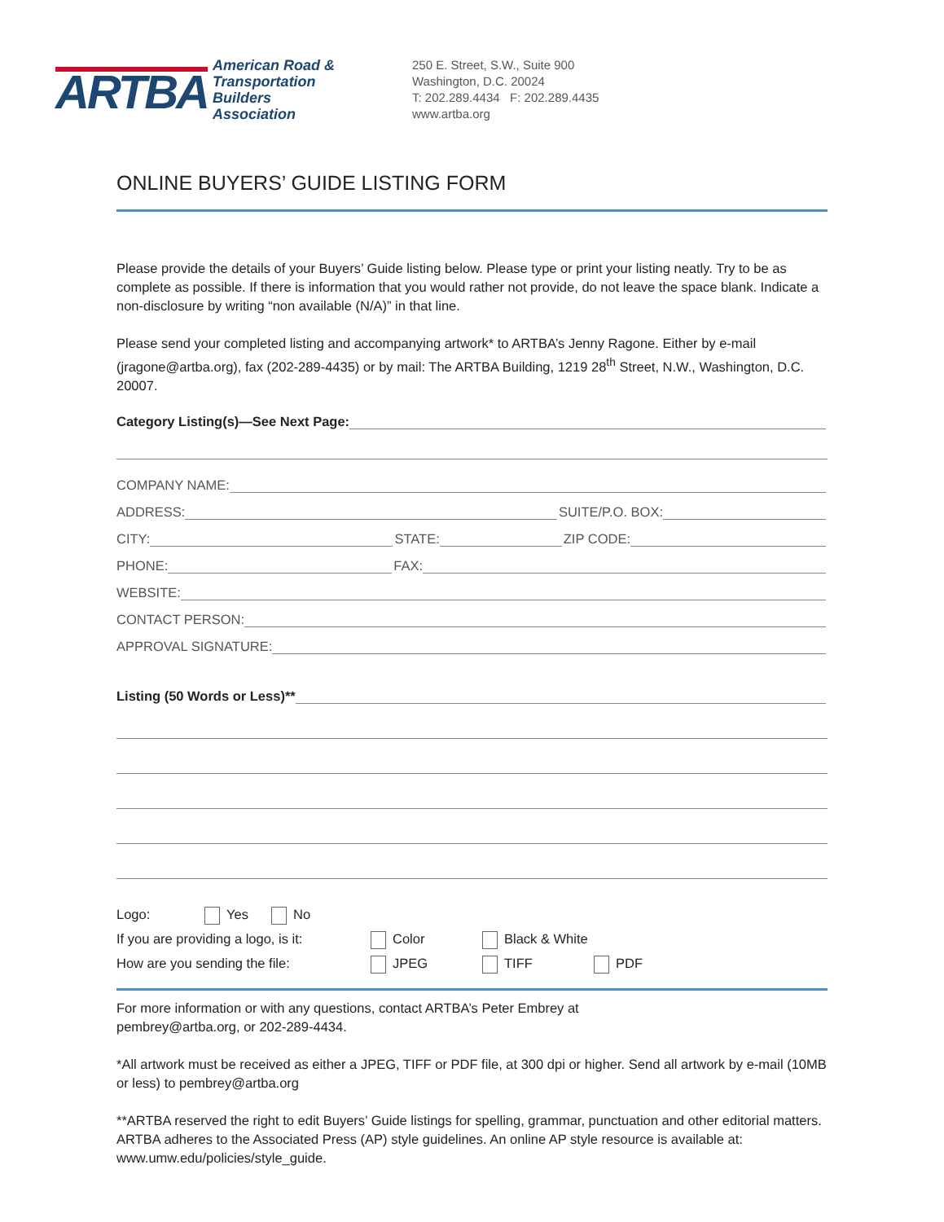ARTBA
American Road &
Transportation Builders
Association
250 E. Street, S.W., Suite 900
Washington, D.C. 20024
T: 202.289.4434 F: 202.289.4435
www.artba.org
ONLINE BUYERS’ GUIDE LISTING FORM
Please provide the details of your Buyers’ Guide listing below. Please type or print your listing neatly. Try to be as complete as possible. If there is information that you would rather not provide, do not leave the space blank. Indicate a non-disclosure by writing “non available (N/A)” in that line.
Please send your completed listing and accompanying artwork* to ARTBA’s Jenny Ragone. Either by e-mail (jragone@artba.org), fax (202-289-4435) or by mail: The ARTBA Building, 1219 28<sup>th</sup> Street, N.W., Washington, D.C. 20007.
Category Listing(s)—See Next Page:
COMPANY NAME:
ADDRESS: SUITE/P.O. BOX:
CITY: STATE: ZIP CODE:
PHONE: FAX:
WEBSITE:
CONTACT PERSON:
APPROVAL SIGNATURE:
Listing (50 Words or Less)**
Logo: Yes No
If you are providing a logo, is it: Color Black & White
How are you sending the file: JPEG TIFF PDF
For more information or with any questions, contact ARTBA’s Peter Embrey at
pembrey@artba.org, or 202-289-4434.
*All artwork must be received as either a JPEG, TIFF or PDF file, at 300 dpi or higher. Send all artwork by e-mail (10MB or less) to pembrey@artba.org
**ARTBA reserved the right to edit Buyers’ Guide listings for spelling, grammar, punctuation and other editorial matters. ARTBA adheres to the Associated Press (AP) style guidelines. An online AP style resource is available at: www.umw.edu/policies/style_guide.